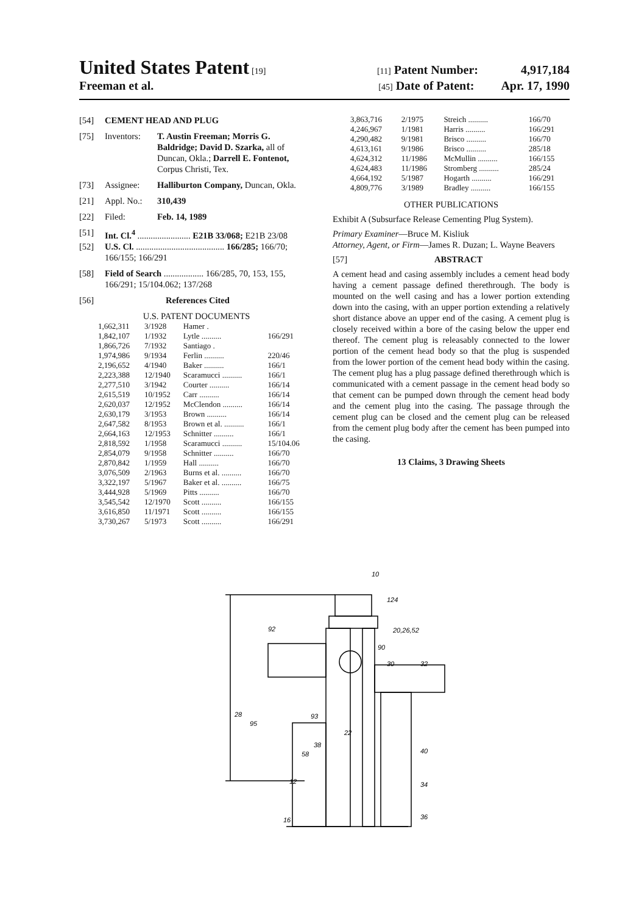United States Patent [19] [11] Patent Number: 4,917,184
Freeman et al. [45] Date of Patent: Apr. 17, 1990
[54] CEMENT HEAD AND PLUG
[75] Inventors: T. Austin Freeman; Morris G. Baldridge; David D. Szarka, all of Duncan, Okla.; Darrell E. Fontenot, Corpus Christi, Tex.
[73] Assignee: Halliburton Company, Duncan, Okla.
[21] Appl. No.: 310,439
[22] Filed: Feb. 14, 1989
[51] Int. Cl.<sup>4</sup> ........................ E21B 33/068; E21B 23/08
[52] U.S. Cl. ........................................ 166/285; 166/70; 166/155; 166/291
[58] Field of Search .................. 166/285, 70, 153, 155, 166/291; 15/104.062; 137/268
[56] References Cited
U.S. PATENT DOCUMENTS
| 1,662,311 | 3/1928 | Hamer . | |
| 1,842,107 | 1/1932 | Lytle .......... | 166/291 |
| 1,866,726 | 7/1932 | Santiago . | |
| 1,974,986 | 9/1934 | Ferlin .......... | 220/46 |
| 2,196,652 | 4/1940 | Baker .......... | 166/1 |
| 2,223,388 | 12/1940 | Scaramucci .......... | 166/1 |
| 2,277,510 | 3/1942 | Courter .......... | 166/14 |
| 2,615,519 | 10/1952 | Carr .......... | 166/14 |
| 2,620,037 | 12/1952 | McClendon .......... | 166/14 |
| 2,630,179 | 3/1953 | Brown .......... | 166/14 |
| 2,647,582 | 8/1953 | Brown et al. .......... | 166/1 |
| 2,664,163 | 12/1953 | Schnitter .......... | 166/1 |
| 2,818,592 | 1/1958 | Scaramucci .......... | 15/104.06 |
| 2,854,079 | 9/1958 | Schnitter .......... | 166/70 |
| 2,870,842 | 1/1959 | Hall .......... | 166/70 |
| 3,076,509 | 2/1963 | Burns et al. .......... | 166/70 |
| 3,322,197 | 5/1967 | Baker et al. .......... | 166/75 |
| 3,444,928 | 5/1969 | Pitts .......... | 166/70 |
| 3,545,542 | 12/1970 | Scott .......... | 166/155 |
| 3,616,850 | 11/1971 | Scott .......... | 166/155 |
| 3,730,267 | 5/1973 | Scott .......... | 166/291 |
| 3,863,716 | 2/1975 | Streich .......... | 166/70 |
| 4,246,967 | 1/1981 | Harris .......... | 166/291 |
| 4,290,482 | 9/1981 | Brisco .......... | 166/70 |
| 4,613,161 | 9/1986 | Brisco .......... | 285/18 |
| 4,624,312 | 11/1986 | McMullin .......... | 166/155 |
| 4,624,483 | 11/1986 | Stromberg .......... | 285/24 |
| 4,664,192 | 5/1987 | Hogarth .......... | 166/291 |
| 4,809,776 | 3/1989 | Bradley .......... | 166/155 |
OTHER PUBLICATIONS
Exhibit A (Subsurface Release Cementing Plug System).
Primary Examiner—Bruce M. Kisliuk
Attorney, Agent, or Firm—James R. Duzan; L. Wayne Beavers
[57] ABSTRACT
A cement head and casing assembly includes a cement head body having a cement passage defined therethrough. The body is mounted on the well casing and has a lower portion extending down into the casing, with an upper portion extending a relatively short distance above an upper end of the casing. A cement plug is closely received within a bore of the casing below the upper end thereof. The cement plug is releasably connected to the lower portion of the cement head body so that the plug is suspended from the lower portion of the cement head body within the casing. The cement plug has a plug passage defined therethrough which is communicated with a cement passage in the cement head body so that cement can be pumped down through the cement head body and the cement plug into the casing. The passage through the cement plug can be closed and the cement plug can be released from the cement plug body after the cement has been pumped into the casing.
13 Claims, 3 Drawing Sheets
10
124
20,26,52
92
90
30
32
28
95
93
22
38
58
40
34
36
12
16